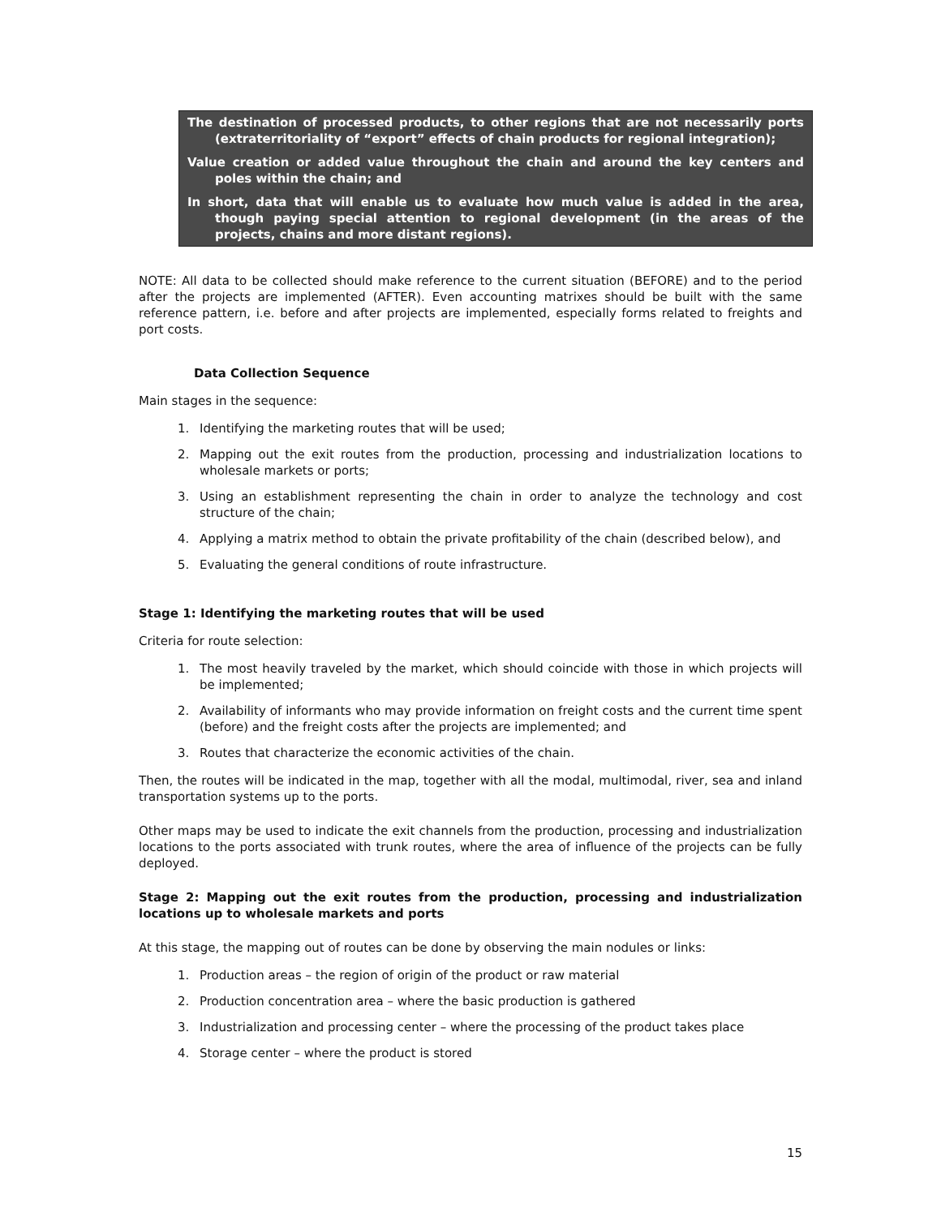The destination of processed products, to other regions that are not necessarily ports (extraterritoriality of “export” effects of chain products for regional integration);
Value creation or added value throughout the chain and around the key centers and poles within the chain; and
In short, data that will enable us to evaluate how much value is added in the area, though paying special attention to regional development (in the areas of the projects, chains and more distant regions).
NOTE: All data to be collected should make reference to the current situation (BEFORE) and to the period after the projects are implemented (AFTER). Even accounting matrixes should be built with the same reference pattern, i.e. before and after projects are implemented, especially forms related to freights and port costs.
Data Collection Sequence
Main stages in the sequence:
1. Identifying the marketing routes that will be used;
2. Mapping out the exit routes from the production, processing and industrialization locations to wholesale markets or ports;
3. Using an establishment representing the chain in order to analyze the technology and cost structure of the chain;
4. Applying a matrix method to obtain the private profitability of the chain (described below), and
5. Evaluating the general conditions of route infrastructure.
Stage 1: Identifying the marketing routes that will be used
Criteria for route selection:
1. The most heavily traveled by the market, which should coincide with those in which projects will be implemented;
2. Availability of informants who may provide information on freight costs and the current time spent (before) and the freight costs after the projects are implemented; and
3. Routes that characterize the economic activities of the chain.
Then, the routes will be indicated in the map, together with all the modal, multimodal, river, sea and inland transportation systems up to the ports.
Other maps may be used to indicate the exit channels from the production, processing and industrialization locations to the ports associated with trunk routes, where the area of influence of the projects can be fully deployed.
Stage 2: Mapping out the exit routes from the production, processing and industrialization locations up to wholesale markets and ports
At this stage, the mapping out of routes can be done by observing the main nodules or links:
1. Production areas – the region of origin of the product or raw material
2. Production concentration area – where the basic production is gathered
3. Industrialization and processing center – where the processing of the product takes place
4. Storage center – where the product is stored
15